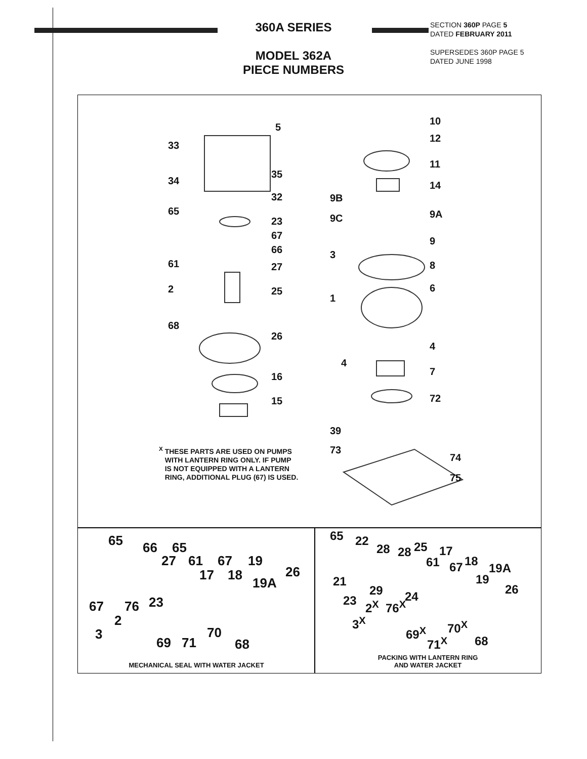360A SERIES
MODEL 362A
PIECE NUMBERS
SECTION 360P PAGE 5
DATED FEBRUARY 2011
SUPERSEDES 360P PAGE 5
DATED JUNE 1998
5
33
35
34
32
65
23
67
66
61 27
2 25
68
26
16
15
10
12
11
14
9B
9A 9C
9
3
8
6
1
4
4
7
72
39
73
74
75
<sup>X</sup> THESE PARTS ARE USED ON PUMPS
WITH LANTERN RING ONLY. IF PUMP
IS NOT EQUIPPED WITH A LANTERN
RING, ADDITIONAL PLUG (67) IS USED.
65 66 65
27 61 67 19
26 17 18
19A
23 67 76
2
70 3
69 71 68
MECHANICAL SEAL WITH WATER JACKET
65 22
28 28 25 17
61 67 18 19A
21 19
29 24 26
23 2<sup>X</sup> 76<sup>X</sup>
3<sup>X</sup> 70<sup>X</sup> 69<sup>X</sup>
71<sup>X</sup> 68
PACKING WITH LANTERN RING
AND WATER JACKET